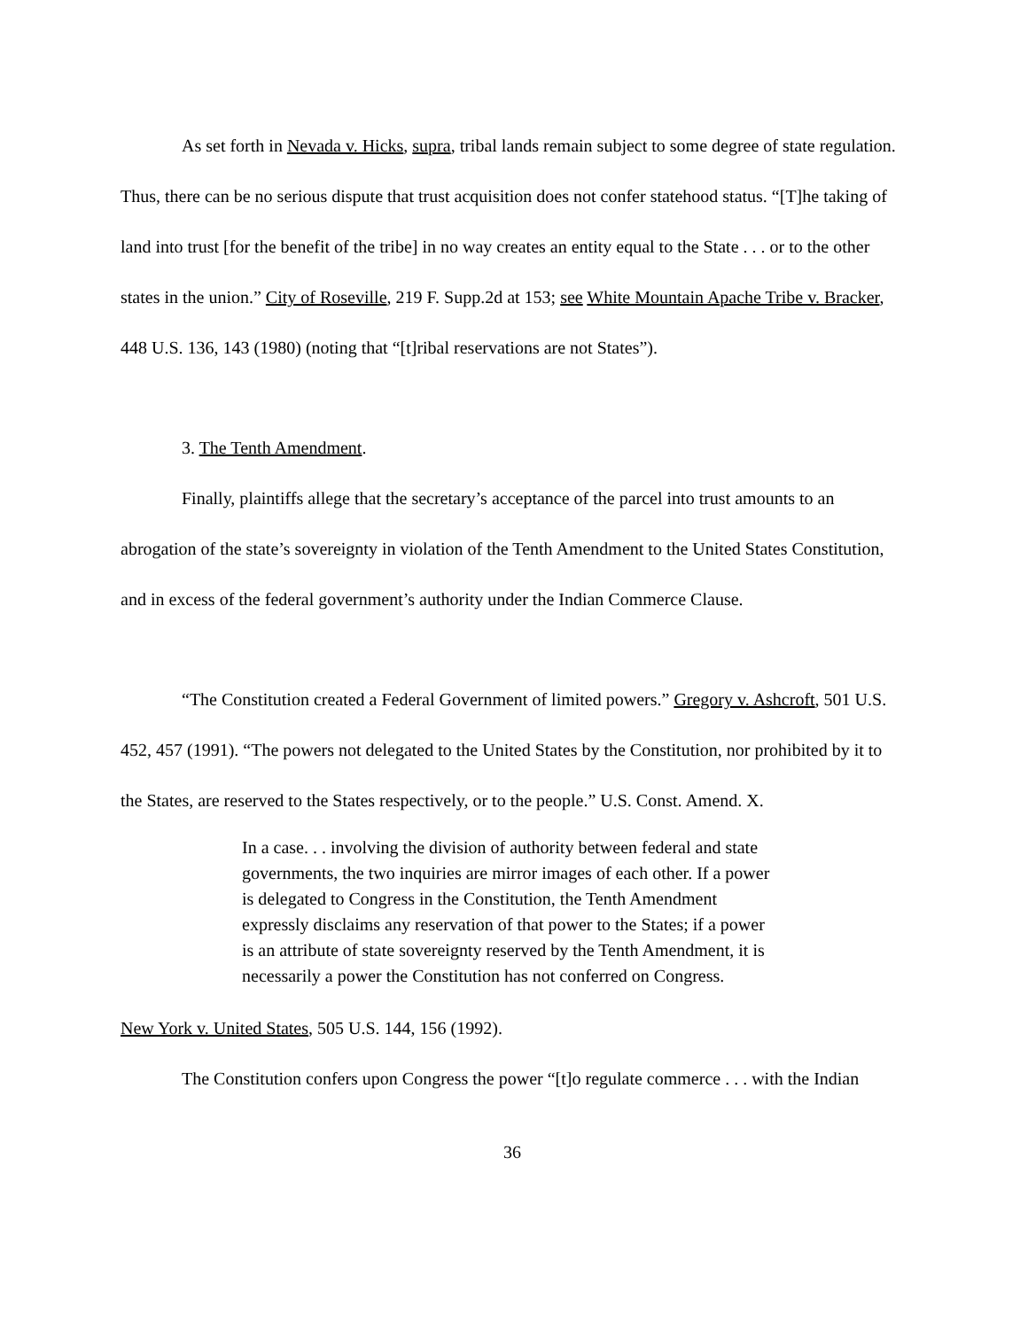As set forth in Nevada v. Hicks, supra, tribal lands remain subject to some degree of state regulation. Thus, there can be no serious dispute that trust acquisition does not confer statehood status. “[T]he taking of land into trust [for the benefit of the tribe] in no way creates an entity equal to the State . . . or to the other states in the union.” City of Roseville, 219 F. Supp.2d at 153; see White Mountain Apache Tribe v. Bracker, 448 U.S. 136, 143 (1980) (noting that “[t]ribal reservations are not States”).
3. The Tenth Amendment.
Finally, plaintiffs allege that the secretary’s acceptance of the parcel into trust amounts to an abrogation of the state’s sovereignty in violation of the Tenth Amendment to the United States Constitution, and in excess of the federal government’s authority under the Indian Commerce Clause.
“The Constitution created a Federal Government of limited powers.” Gregory v. Ashcroft, 501 U.S. 452, 457 (1991). “The powers not delegated to the United States by the Constitution, nor prohibited by it to the States, are reserved to the States respectively, or to the people.” U.S. Const. Amend. X.
In a case. . . involving the division of authority between federal and state governments, the two inquiries are mirror images of each other. If a power is delegated to Congress in the Constitution, the Tenth Amendment expressly disclaims any reservation of that power to the States; if a power is an attribute of state sovereignty reserved by the Tenth Amendment, it is necessarily a power the Constitution has not conferred on Congress.
New York v. United States, 505 U.S. 144, 156 (1992).
The Constitution confers upon Congress the power “[t]o regulate commerce . . . with the Indian
36